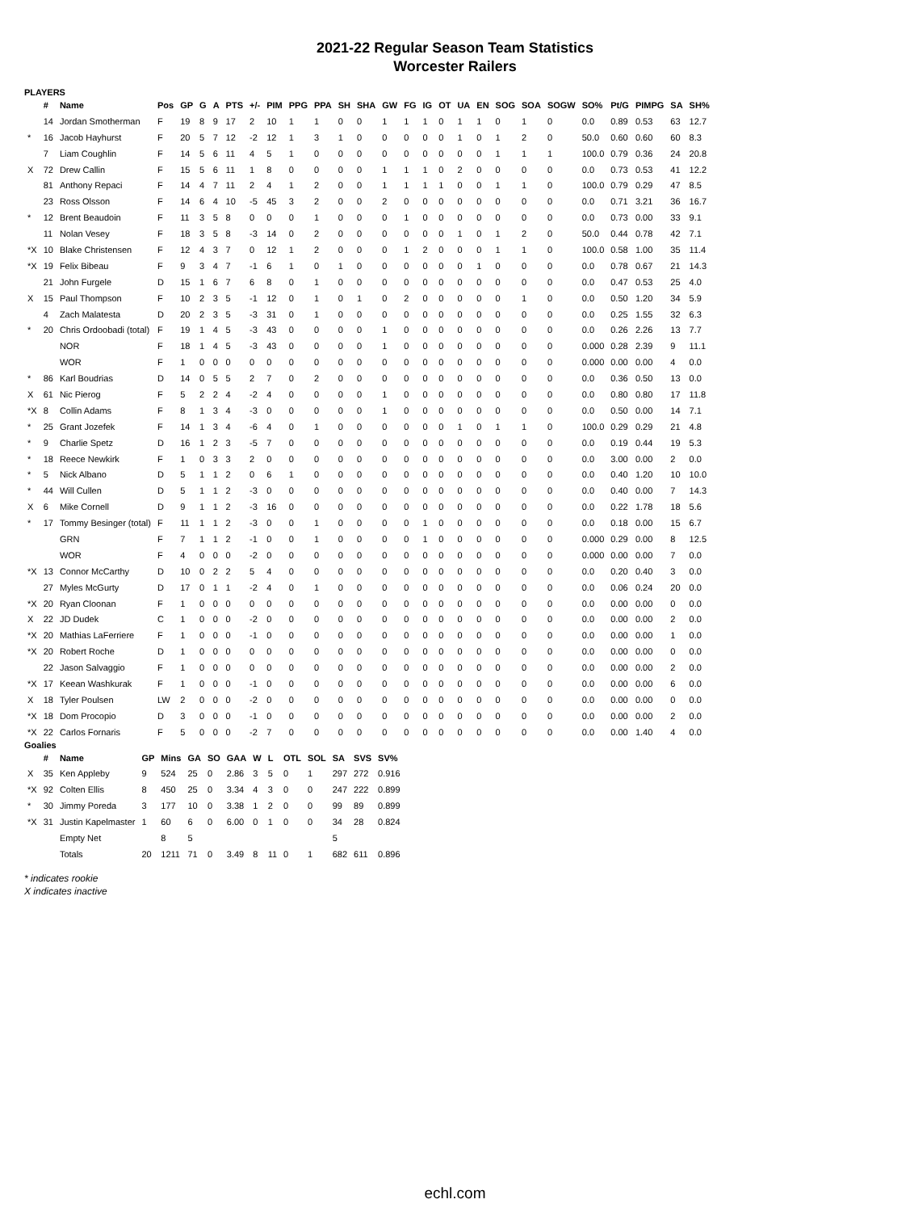2021-22 Regular Season Team Statistics
Worcester Railers
PLAYERS
| | # | Name | Pos | GP | G | A | PTS | +/- | PIM | PPG | PPA | SH | SHA | GW | FG | IG | OT | UA | EN | SOG | SOA | SOGW | SO% | Pt/G | PIMPG | SA | SH% |
| --- | --- | --- | --- | --- | --- | --- | --- | --- | --- | --- | --- | --- | --- | --- | --- | --- | --- | --- | --- | --- | --- | --- | --- | --- | --- | --- | --- |
| | 14 | Jordan Smotherman | F | 19 | 8 | 9 | 17 | 2 | 10 | 1 | 1 | 0 | 0 | 1 | 1 | 1 | 0 | 1 | 1 | 0 | 1 | 0 | 0.0 | 0.89 | 0.53 | 63 | 12.7 |
| * | 16 | Jacob Hayhurst | F | 20 | 5 | 7 | 12 | -2 | 12 | 1 | 3 | 1 | 0 | 0 | 0 | 0 | 0 | 1 | 0 | 1 | 2 | 0 | 50.0 | 0.60 | 0.60 | 60 | 8.3 |
| | 7 | Liam Coughlin | F | 14 | 5 | 6 | 11 | 4 | 5 | 1 | 0 | 0 | 0 | 0 | 0 | 0 | 0 | 0 | 0 | 1 | 1 | 1 | 100.0 | 0.79 | 0.36 | 24 | 20.8 |
| X | 72 | Drew Callin | F | 15 | 5 | 6 | 11 | 1 | 8 | 0 | 0 | 0 | 0 | 1 | 1 | 1 | 0 | 2 | 0 | 0 | 0 | 0 | 0.0 | 0.73 | 0.53 | 41 | 12.2 |
| | 81 | Anthony Repaci | F | 14 | 4 | 7 | 11 | 2 | 4 | 1 | 2 | 0 | 0 | 1 | 1 | 1 | 1 | 0 | 0 | 1 | 1 | 0 | 100.0 | 0.79 | 0.29 | 47 | 8.5 |
| | 23 | Ross Olsson | F | 14 | 6 | 4 | 10 | -5 | 45 | 3 | 2 | 0 | 0 | 2 | 0 | 0 | 0 | 0 | 0 | 0 | 0 | 0 | 0.0 | 0.71 | 3.21 | 36 | 16.7 |
| * | 12 | Brent Beaudoin | F | 11 | 3 | 5 | 8 | 0 | 0 | 0 | 1 | 0 | 0 | 0 | 1 | 0 | 0 | 0 | 0 | 0 | 0 | 0 | 0.0 | 0.73 | 0.00 | 33 | 9.1 |
| | 11 | Nolan Vesey | F | 18 | 3 | 5 | 8 | -3 | 14 | 0 | 2 | 0 | 0 | 0 | 0 | 0 | 0 | 1 | 0 | 1 | 2 | 0 | 50.0 | 0.44 | 0.78 | 42 | 7.1 |
| *X | 10 | Blake Christensen | F | 12 | 4 | 3 | 7 | 0 | 12 | 1 | 2 | 0 | 0 | 0 | 1 | 2 | 0 | 0 | 0 | 1 | 1 | 0 | 100.0 | 0.58 | 1.00 | 35 | 11.4 |
| *X | 19 | Felix Bibeau | F | 9 | 3 | 4 | 7 | -1 | 6 | 1 | 0 | 1 | 0 | 0 | 0 | 0 | 0 | 0 | 1 | 0 | 0 | 0 | 0.0 | 0.78 | 0.67 | 21 | 14.3 |
| | 21 | John Furgele | D | 15 | 1 | 6 | 7 | 6 | 8 | 0 | 1 | 0 | 0 | 0 | 0 | 0 | 0 | 0 | 0 | 0 | 0 | 0 | 0.0 | 0.47 | 0.53 | 25 | 4.0 |
| X | 15 | Paul Thompson | F | 10 | 2 | 3 | 5 | -1 | 12 | 0 | 1 | 0 | 1 | 0 | 2 | 0 | 0 | 0 | 0 | 0 | 1 | 0 | 0.0 | 0.50 | 1.20 | 34 | 5.9 |
| | 4 | Zach Malatesta | D | 20 | 2 | 3 | 5 | -3 | 31 | 0 | 1 | 0 | 0 | 0 | 0 | 0 | 0 | 0 | 0 | 0 | 0 | 0 | 0.0 | 0.25 | 1.55 | 32 | 6.3 |
| * | 20 | Chris Ordoobadi (total) | F | 19 | 1 | 4 | 5 | -3 | 43 | 0 | 0 | 0 | 0 | 1 | 0 | 0 | 0 | 0 | 0 | 0 | 0 | 0 | 0.0 | 0.26 | 2.26 | 13 | 7.7 |
| | | NOR | F | 18 | 1 | 4 | 5 | -3 | 43 | 0 | 0 | 0 | 0 | 1 | 0 | 0 | 0 | 0 | 0 | 0 | 0 | 0 | 0.000 | 0.28 | 2.39 | 9 | 11.1 |
| | | WOR | F | 1 | 0 | 0 | 0 | 0 | 0 | 0 | 0 | 0 | 0 | 0 | 0 | 0 | 0 | 0 | 0 | 0 | 0 | 0 | 0.000 | 0.00 | 0.00 | 4 | 0.0 |
| * | 86 | Karl Boudrias | D | 14 | 0 | 5 | 5 | 2 | 7 | 0 | 2 | 0 | 0 | 0 | 0 | 0 | 0 | 0 | 0 | 0 | 0 | 0 | 0.0 | 0.36 | 0.50 | 13 | 0.0 |
| X | 61 | Nic Pierog | F | 5 | 2 | 2 | 4 | -2 | 4 | 0 | 0 | 0 | 0 | 1 | 0 | 0 | 0 | 0 | 0 | 0 | 0 | 0 | 0.0 | 0.80 | 0.80 | 17 | 11.8 |
| *X | 8 | Collin Adams | F | 8 | 1 | 3 | 4 | -3 | 0 | 0 | 0 | 0 | 0 | 1 | 0 | 0 | 0 | 0 | 0 | 0 | 0 | 0 | 0.0 | 0.50 | 0.00 | 14 | 7.1 |
| * | 25 | Grant Jozefek | F | 14 | 1 | 3 | 4 | -6 | 4 | 0 | 1 | 0 | 0 | 0 | 0 | 0 | 0 | 1 | 0 | 1 | 1 | 0 | 100.0 | 0.29 | 0.29 | 21 | 4.8 |
| * | 9 | Charlie Spetz | D | 16 | 1 | 2 | 3 | -5 | 7 | 0 | 0 | 0 | 0 | 0 | 0 | 0 | 0 | 0 | 0 | 0 | 0 | 0 | 0.0 | 0.19 | 0.44 | 19 | 5.3 |
| * | 18 | Reece Newkirk | F | 1 | 0 | 3 | 3 | 2 | 0 | 0 | 0 | 0 | 0 | 0 | 0 | 0 | 0 | 0 | 0 | 0 | 0 | 0 | 0.0 | 3.00 | 0.00 | 2 | 0.0 |
| * | 5 | Nick Albano | D | 5 | 1 | 1 | 2 | 0 | 6 | 1 | 0 | 0 | 0 | 0 | 0 | 0 | 0 | 0 | 0 | 0 | 0 | 0 | 0.0 | 0.40 | 1.20 | 10 | 10.0 |
| * | 44 | Will Cullen | D | 5 | 1 | 1 | 2 | -3 | 0 | 0 | 0 | 0 | 0 | 0 | 0 | 0 | 0 | 0 | 0 | 0 | 0 | 0 | 0.0 | 0.40 | 0.00 | 7 | 14.3 |
| X | 6 | Mike Cornell | D | 9 | 1 | 1 | 2 | -3 | 16 | 0 | 0 | 0 | 0 | 0 | 0 | 0 | 0 | 0 | 0 | 0 | 0 | 0 | 0.0 | 0.22 | 1.78 | 18 | 5.6 |
| * | 17 | Tommy Besinger (total) | F | 11 | 1 | 1 | 2 | -3 | 0 | 0 | 1 | 0 | 0 | 0 | 0 | 1 | 0 | 0 | 0 | 0 | 0 | 0 | 0.0 | 0.18 | 0.00 | 15 | 6.7 |
| | | GRN | F | 7 | 1 | 1 | 2 | -1 | 0 | 0 | 1 | 0 | 0 | 0 | 0 | 1 | 0 | 0 | 0 | 0 | 0 | 0 | 0.000 | 0.29 | 0.00 | 8 | 12.5 |
| | | WOR | F | 4 | 0 | 0 | 0 | -2 | 0 | 0 | 0 | 0 | 0 | 0 | 0 | 0 | 0 | 0 | 0 | 0 | 0 | 0 | 0.000 | 0.00 | 0.00 | 7 | 0.0 |
| *X | 13 | Connor McCarthy | D | 10 | 0 | 2 | 2 | 5 | 4 | 0 | 0 | 0 | 0 | 0 | 0 | 0 | 0 | 0 | 0 | 0 | 0 | 0 | 0.0 | 0.20 | 0.40 | 3 | 0.0 |
| | 27 | Myles McGurty | D | 17 | 0 | 1 | 1 | -2 | 4 | 0 | 1 | 0 | 0 | 0 | 0 | 0 | 0 | 0 | 0 | 0 | 0 | 0 | 0.0 | 0.06 | 0.24 | 20 | 0.0 |
| *X | 20 | Ryan Cloonan | F | 1 | 0 | 0 | 0 | 0 | 0 | 0 | 0 | 0 | 0 | 0 | 0 | 0 | 0 | 0 | 0 | 0 | 0 | 0 | 0.0 | 0.00 | 0.00 | 0 | 0.0 |
| X | 22 | JD Dudek | C | 1 | 0 | 0 | 0 | -2 | 0 | 0 | 0 | 0 | 0 | 0 | 0 | 0 | 0 | 0 | 0 | 0 | 0 | 0 | 0.0 | 0.00 | 0.00 | 2 | 0.0 |
| *X | 20 | Mathias LaFerriere | F | 1 | 0 | 0 | 0 | -1 | 0 | 0 | 0 | 0 | 0 | 0 | 0 | 0 | 0 | 0 | 0 | 0 | 0 | 0 | 0.0 | 0.00 | 0.00 | 1 | 0.0 |
| *X | 20 | Robert Roche | D | 1 | 0 | 0 | 0 | 0 | 0 | 0 | 0 | 0 | 0 | 0 | 0 | 0 | 0 | 0 | 0 | 0 | 0 | 0 | 0.0 | 0.00 | 0.00 | 0 | 0.0 |
| | 22 | Jason Salvaggio | F | 1 | 0 | 0 | 0 | 0 | 0 | 0 | 0 | 0 | 0 | 0 | 0 | 0 | 0 | 0 | 0 | 0 | 0 | 0 | 0.0 | 0.00 | 0.00 | 2 | 0.0 |
| *X | 17 | Keean Washkurak | F | 1 | 0 | 0 | 0 | -1 | 0 | 0 | 0 | 0 | 0 | 0 | 0 | 0 | 0 | 0 | 0 | 0 | 0 | 0 | 0.0 | 0.00 | 0.00 | 6 | 0.0 |
| X | 18 | Tyler Poulsen | LW | 2 | 0 | 0 | 0 | -2 | 0 | 0 | 0 | 0 | 0 | 0 | 0 | 0 | 0 | 0 | 0 | 0 | 0 | 0 | 0.0 | 0.00 | 0.00 | 0 | 0.0 |
| *X | 18 | Dom Procopio | D | 3 | 0 | 0 | 0 | -1 | 0 | 0 | 0 | 0 | 0 | 0 | 0 | 0 | 0 | 0 | 0 | 0 | 0 | 0 | 0.0 | 0.00 | 0.00 | 2 | 0.0 |
| *X | 22 | Carlos Fornaris | F | 5 | 0 | 0 | 0 | -2 | 7 | 0 | 0 | 0 | 0 | 0 | 0 | 0 | 0 | 0 | 0 | 0 | 0 | 0 | 0.0 | 0.00 | 1.40 | 4 | 0.0 |
Goalies
| | # | Name | GP | Mins | GA | SO | GAA | W | L | OTL | SOL | SA | SVS | SV% |
| --- | --- | --- | --- | --- | --- | --- | --- | --- | --- | --- | --- | --- | --- | --- |
| X | 35 | Ken Appleby | 9 | 524 | 25 | 0 | 2.86 | 3 | 5 | 0 | 1 | 297 | 272 | 0.916 |
| *X | 92 | Colten Ellis | 8 | 450 | 25 | 0 | 3.34 | 4 | 3 | 0 | 0 | 247 | 222 | 0.899 |
| * | 30 | Jimmy Poreda | 3 | 177 | 10 | 0 | 3.38 | 1 | 2 | 0 | 0 | 99 | 89 | 0.899 |
| *X | 31 | Justin Kapelmaster | 1 | 60 | 6 | 0 | 6.00 | 0 | 1 | 0 | 0 | 34 | 28 | 0.824 |
| | | Empty Net | | 8 | 5 | | | | | | | 5 | | |
| | | Totals | 20 | 1211 | 71 | 0 | 3.49 | 8 | 11 | 0 | 1 | 682 | 611 | 0.896 |
* indicates rookie
X indicates inactive
echl.com